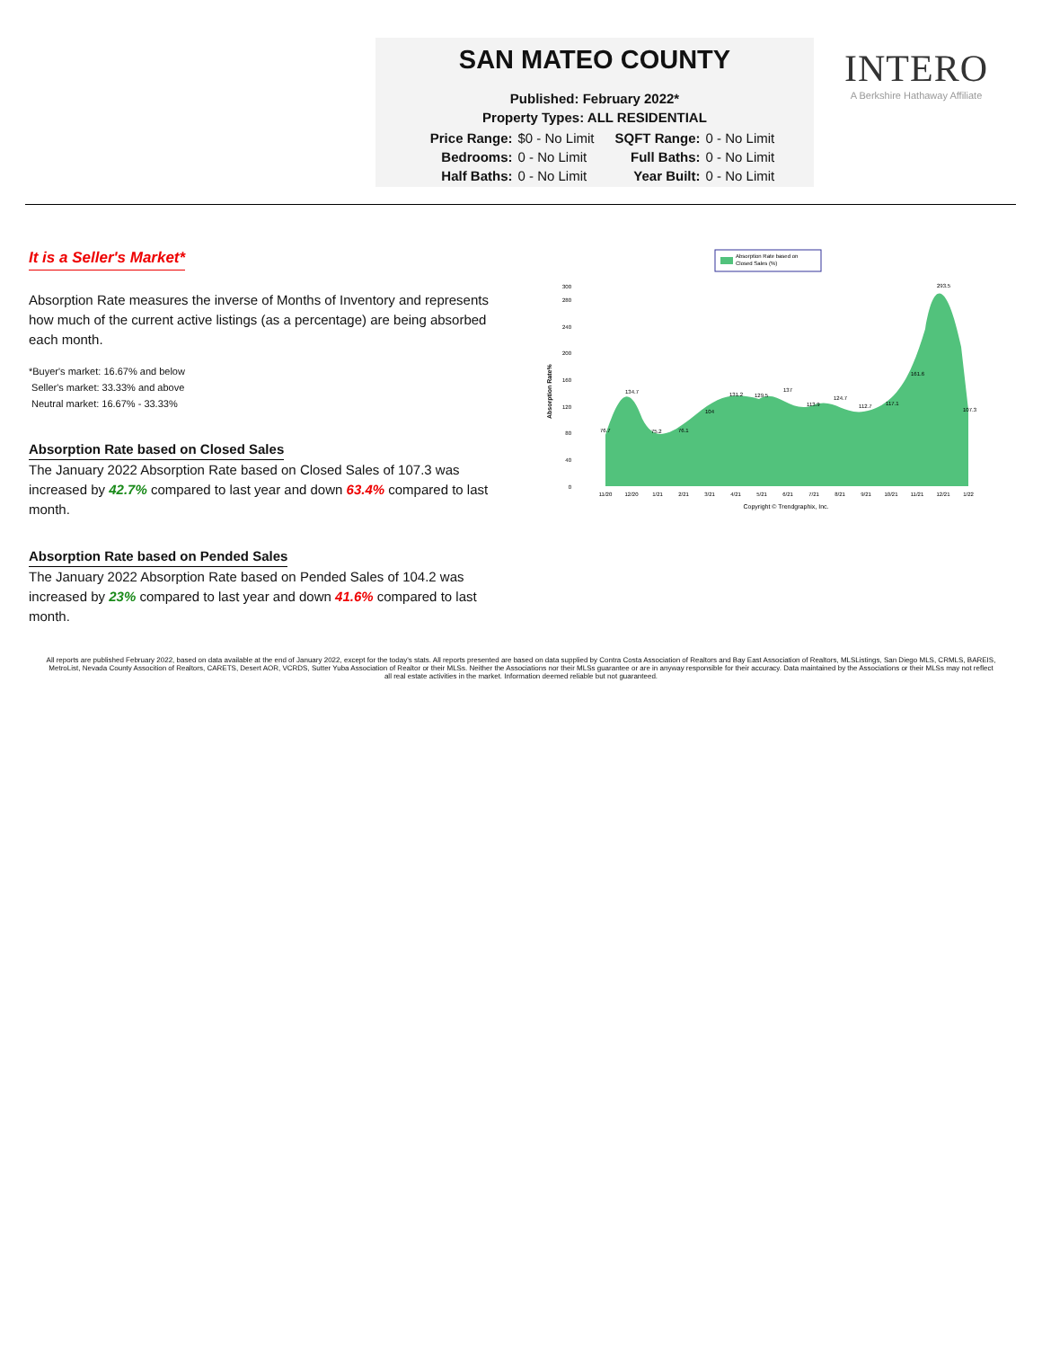SAN MATEO COUNTY
Published: February 2022*
Property Types: ALL RESIDENTIAL
| Price Range: | $0 - No Limit | SQFT Range: | 0 - No Limit |
| Bedrooms: | 0 - No Limit | Full Baths: | 0 - No Limit |
| Half Baths: | 0 - No Limit | Year Built: | 0 - No Limit |
INTERO
A Berkshire Hathaway Affiliate
It is a Seller's Market*
Absorption Rate measures the inverse of Months of Inventory and represents how much of the current active listings (as a percentage) are being absorbed each month.
*Buyer's market: 16.67% and below
Seller's market: 33.33% and above
Neutral market: 16.67% - 33.33%
Absorption Rate based on Closed Sales
The January 2022 Absorption Rate based on Closed Sales of 107.3 was increased by 42.7% compared to last year and down 63.4% compared to last month.
Absorption Rate based on Pended Sales
The January 2022 Absorption Rate based on Pended Sales of 104.2 was increased by 23% compared to last year and down 41.6% compared to last month.
Absorption Rate based on
Closed Sales (%)
Absorption Rate%
0
40
80
120
160
200
240
280
300
76.7
134.7
75.2
76.1
104
131.2
129.5
137
113.9
124.7
112.7
117.1
161.6
293.5
107.3
11/20
12/20
1/21
2/21
3/21
4/21
5/21
6/21
7/21
8/21
9/21
10/21
11/21
12/21
1/22
Copyright © Trendgraphix, Inc.
All reports are published February 2022, based on data available at the end of January 2022, except for the today's stats. All reports presented are based on data supplied by Contra Costa Association of Realtors and Bay East Association of Realtors, MLSListings, San Diego MLS, CRMLS, BAREIS, MetroList, Nevada County Assocition of Realtors, CARETS, Desert AOR, VCRDS, Sutter Yuba Association of Realtor or their MLSs. Neither the Associations nor their MLSs guarantee or are in anyway responsible for their accuracy. Data maintained by the Associations or their MLSs may not reflect all real estate activities in the market. Information deemed reliable but not guaranteed.